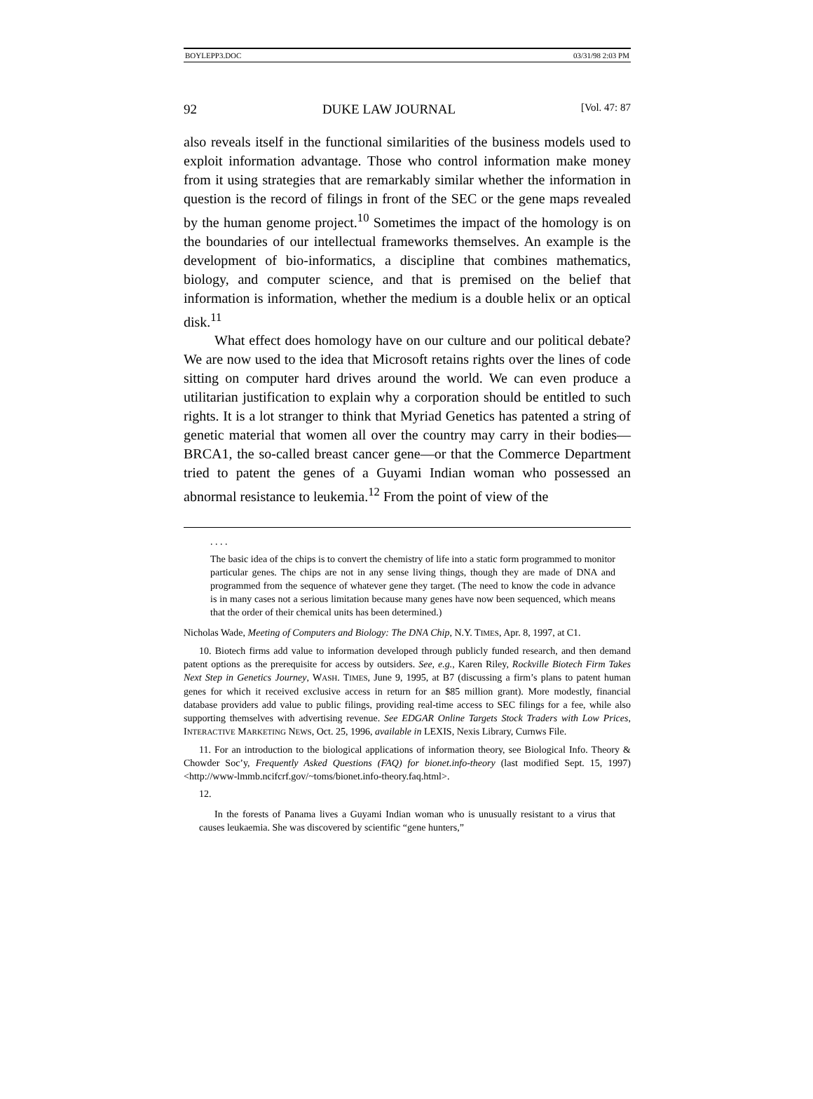BOYLEPP3.DOC 03/31/98 2:03 PM
92 DUKE LAW JOURNAL [Vol. 47: 87
also reveals itself in the functional similarities of the business models used to exploit information advantage. Those who control information make money from it using strategies that are remarkably similar whether the information in question is the record of filings in front of the SEC or the gene maps revealed by the human genome project.<sup>10</sup> Sometimes the impact of the homology is on the boundaries of our intellectual frameworks themselves. An example is the development of bio-informatics, a discipline that combines mathematics, biology, and computer science, and that is premised on the belief that information is information, whether the medium is a double helix or an optical disk.<sup>11</sup>
What effect does homology have on our culture and our political debate? We are now used to the idea that Microsoft retains rights over the lines of code sitting on computer hard drives around the world. We can even produce a utilitarian justification to explain why a corporation should be entitled to such rights. It is a lot stranger to think that Myriad Genetics has patented a string of genetic material that women all over the country may carry in their bodies—BRCA1, the so-called breast cancer gene—or that the Commerce Department tried to patent the genes of a Guyami Indian woman who possessed an abnormal resistance to leukemia.<sup>12</sup> From the point of view of the
. . . .
The basic idea of the chips is to convert the chemistry of life into a static form programmed to monitor particular genes. The chips are not in any sense living things, though they are made of DNA and programmed from the sequence of whatever gene they target. (The need to know the code in advance is in many cases not a serious limitation because many genes have now been sequenced, which means that the order of their chemical units has been determined.)
Nicholas Wade, Meeting of Computers and Biology: The DNA Chip, N.Y. TIMES, Apr. 8, 1997, at C1.
10. Biotech firms add value to information developed through publicly funded research, and then demand patent options as the prerequisite for access by outsiders. See, e.g., Karen Riley, Rockville Biotech Firm Takes Next Step in Genetics Journey, WASH. TIMES, June 9, 1995, at B7 (discussing a firm’s plans to patent human genes for which it received exclusive access in return for an $85 million grant). More modestly, financial database providers add value to public filings, providing real-time access to SEC filings for a fee, while also supporting themselves with advertising revenue. See EDGAR Online Targets Stock Traders with Low Prices, INTERACTIVE MARKETING NEWS, Oct. 25, 1996, available in LEXIS, Nexis Library, Curnws File.
11. For an introduction to the biological applications of information theory, see Biological Info. Theory & Chowder Soc’y, Frequently Asked Questions (FAQ) for bionet.info-theory (last modified Sept. 15, 1997) <http://www-lmmb.ncifcrf.gov/~toms/bionet.info-theory.faq.html>.
12.
In the forests of Panama lives a Guyami Indian woman who is unusually resistant to a virus that causes leukaemia. She was discovered by scientific “gene hunters,”